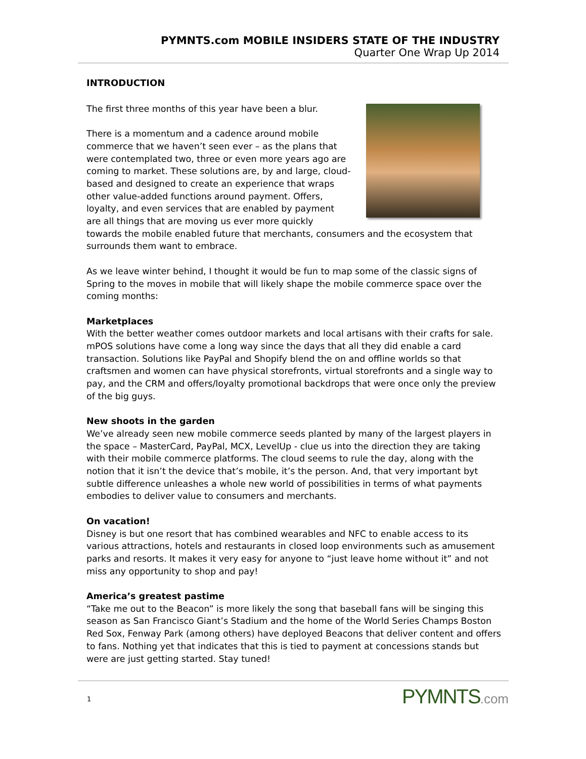PYMNTS.com MOBILE INSIDERS STATE OF THE INDUSTRY
Quarter One Wrap Up 2014
INTRODUCTION
The first three months of this year have been a blur.
There is a momentum and a cadence around mobile commerce that we haven’t seen ever – as the plans that were contemplated two, three or even more years ago are coming to market. These solutions are, by and large, cloud-based and designed to create an experience that wraps other value-added functions around payment. Offers, loyalty, and even services that are enabled by payment are all things that are moving us ever more quickly towards the mobile enabled future that merchants, consumers and the ecosystem that surrounds them want to embrace.
As we leave winter behind, I thought it would be fun to map some of the classic signs of Spring to the moves in mobile that will likely shape the mobile commerce space over the coming months:
Marketplaces
With the better weather comes outdoor markets and local artisans with their crafts for sale. mPOS solutions have come a long way since the days that all they did enable a card transaction. Solutions like PayPal and Shopify blend the on and offline worlds so that craftsmen and women can have physical storefronts, virtual storefronts and a single way to pay, and the CRM and offers/loyalty promotional backdrops that were once only the preview of the big guys.
New shoots in the garden
We’ve already seen new mobile commerce seeds planted by many of the largest players in the space – MasterCard, PayPal, MCX, LevelUp - clue us into the direction they are taking with their mobile commerce platforms. The cloud seems to rule the day, along with the notion that it isn’t the device that’s mobile, it’s the person. And, that very important byt subtle difference unleashes a whole new world of possibilities in terms of what payments embodies to deliver value to consumers and merchants.
On vacation!
Disney is but one resort that has combined wearables and NFC to enable access to its various attractions, hotels and restaurants in closed loop environments such as amusement parks and resorts. It makes it very easy for anyone to “just leave home without it” and not miss any opportunity to shop and pay!
America’s greatest pastime
“Take me out to the Beacon” is more likely the song that baseball fans will be singing this season as San Francisco Giant’s Stadium and the home of the World Series Champs Boston Red Sox, Fenway Park (among others) have deployed Beacons that deliver content and offers to fans. Nothing yet that indicates that this is tied to payment at concessions stands but were are just getting started. Stay tuned!
1
PYMNTS.com